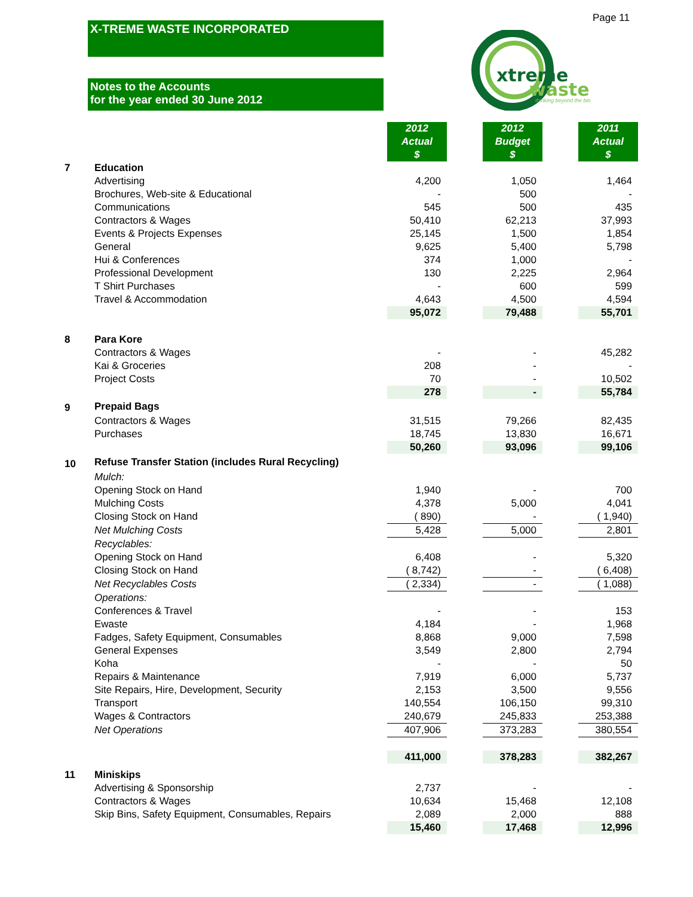Page 11
X-TREME WASTE INCORPORATED
Notes to the Accounts
for the year ended 30 June 2012
xtreme
waste
thinking beyond the bin
| | | 2012 Actual $ | | 2012 Budget $ | | 2011 Actual $ |
| 7 | Education | | | | | |
| | Advertising | 4,200 | | 1,050 | | 1,464 |
| | Brochures, Web-site & Educational | - | | 500 | | - |
| | Communications | 545 | | 500 | | 435 |
| | Contractors & Wages | 50,410 | | 62,213 | | 37,993 |
| | Events & Projects Expenses | 25,145 | | 1,500 | | 1,854 |
| | General | 9,625 | | 5,400 | | 5,798 |
| | Hui & Conferences | 374 | | 1,000 | | - |
| | Professional Development | 130 | | 2,225 | | 2,964 |
| | T Shirt Purchases | - | | 600 | | 599 |
| | Travel & Accommodation | 4,643 | | 4,500 | | 4,594 |
| | | 95,072 | | 79,488 | | 55,701 |
| 8 | Para Kore | | | | | |
| | Contractors & Wages | - | | - | | 45,282 |
| | Kai & Groceries | 208 | | - | | - |
| | Project Costs | 70 | | - | | 10,502 |
| | | 278 | | - | | 55,784 |
| 9 | Prepaid Bags | | | | | |
| | Contractors & Wages | 31,515 | | 79,266 | | 82,435 |
| | Purchases | 18,745 | | 13,830 | | 16,671 |
| | | 50,260 | | 93,096 | | 99,106 |
| 10 | Refuse Transfer Station (includes Rural Recycling) | | | | | |
| | Mulch: | | | | | |
| | Opening Stock on Hand | 1,940 | | - | | 700 |
| | Mulching Costs | 4,378 | | 5,000 | | 4,041 |
| | Closing Stock on Hand | ( 890) | | - | | ( 1,940) |
| | Net Mulching Costs | 5,428 | | 5,000 | | 2,801 |
| | Recyclables: | | | | | |
| | Opening Stock on Hand | 6,408 | | - | | 5,320 |
| | Closing Stock on Hand | ( 8,742) | | - | | ( 6,408) |
| | Net Recyclables Costs | ( 2,334) | | - | | ( 1,088) |
| | Operations: | | | | | |
| | Conferences & Travel | - | | - | | 153 |
| | Ewaste | 4,184 | | - | | 1,968 |
| | Fadges, Safety Equipment, Consumables | 8,868 | | 9,000 | | 7,598 |
| | General Expenses | 3,549 | | 2,800 | | 2,794 |
| | Koha | - | | - | | 50 |
| | Repairs & Maintenance | 7,919 | | 6,000 | | 5,737 |
| | Site Repairs, Hire, Development, Security | 2,153 | | 3,500 | | 9,556 |
| | Transport | 140,554 | | 106,150 | | 99,310 |
| | Wages & Contractors | 240,679 | | 245,833 | | 253,388 |
| | Net Operations | 407,906 | | 373,283 | | 380,554 |
| | | 411,000 | | 378,283 | | 382,267 |
| 11 | Miniskips | | | | | |
| | Advertising & Sponsorship | 2,737 | | - | | - |
| | Contractors & Wages | 10,634 | | 15,468 | | 12,108 |
| | Skip Bins, Safety Equipment, Consumables, Repairs | 2,089 | | 2,000 | | 888 |
| | | 15,460 | | 17,468 | | 12,996 |